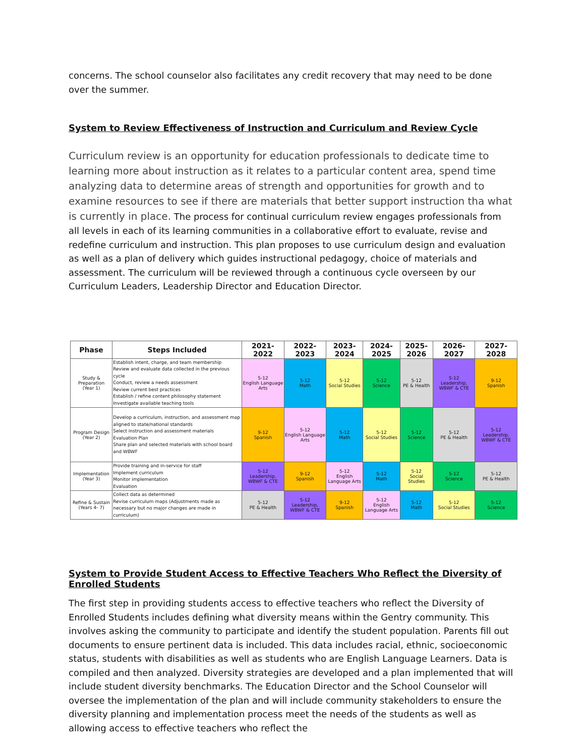concerns. The school counselor also facilitates any credit recovery that may need to be done over the summer.
System to Review Effectiveness of Instruction and Curriculum and Review Cycle
Curriculum review is an opportunity for education professionals to dedicate time to learning more about instruction as it relates to a particular content area, spend time analyzing data to determine areas of strength and opportunities for growth and to examine resources to see if there are materials that better support instruction tha what is currently in place. The process for continual curriculum review engages professionals from all levels in each of its learning communities in a collaborative effort to evaluate, revise and redefine curriculum and instruction. This plan proposes to use curriculum design and evaluation as well as a plan of delivery which guides instructional pedagogy, choice of materials and assessment. The curriculum will be reviewed through a continuous cycle overseen by our Curriculum Leaders, Leadership Director and Education Director.
| Phase | Steps Included | 2021-2022 | 2022-2023 | 2023-2024 | 2024-2025 | 2025-2026 | 2026-2027 | 2027-2028 |
| --- | --- | --- | --- | --- | --- | --- | --- | --- |
| Study & Preparation (Year 1) | Establish intent, charge, and team membership Review and evaluate data collected in the previous cycle Conduct, review a needs assessment Review current best practices Establish / refine content philosophy statement Investigate available teaching tools | 5-12 English Language Arts | 5-12 Math | 5-12 Social Studies | 5-12 Science | 5-12 PE & Health | 5-12 Leadership, WBWF & CTE | 9-12 Spanish |
| Program Design (Year 2) | Develop a curriculum, instruction, and assessment map aligned to state/national standards Select instruction and assessment materials Evaluation Plan Share plan and selected materials with school board and WBWF | 9-12 Spanish | 5-12 English Language Arts | 5-12 Math | 5-12 Social Studies | 5-12 Science | 5-12 PE & Health | 5-12 Leadership, WBWF & CTE |
| Implementation (Year 3) | Provide training and in-service for staff Implement curriculum Monitor implementation Evaluation | 5-12 Leadership, WBWF & CTE | 9-12 Spanish | 5-12 English Language Arts | 5-12 Math | 5-12 Social Studies | 5-12 Science | 5-12 PE & Health |
| Refine & Sustain (Years 4- 7) | Collect data as determined Revise curriculum maps (Adjustments made as necessary but no major changes are made in curriculum) | 5-12 PE & Health | 5-12 Leadership, WBWF & CTE | 9-12 Spanish | 5-12 English Language Arts | 5-12 Math | 5-12 Social Studies | 5-12 Science |
System to Provide Student Access to Effective Teachers Who Reflect the Diversity of Enrolled Students
The first step in providing students access to effective teachers who reflect the Diversity of Enrolled Students includes defining what diversity means within the Gentry community. This involves asking the community to participate and identify the student population. Parents fill out documents to ensure pertinent data is included. This data includes racial, ethnic, socioeconomic status, students with disabilities as well as students who are English Language Learners. Data is compiled and then analyzed. Diversity strategies are developed and a plan implemented that will include student diversity benchmarks. The Education Director and the School Counselor will oversee the implementation of the plan and will include community stakeholders to ensure the diversity planning and implementation process meet the needs of the students as well as allowing access to effective teachers who reflect the